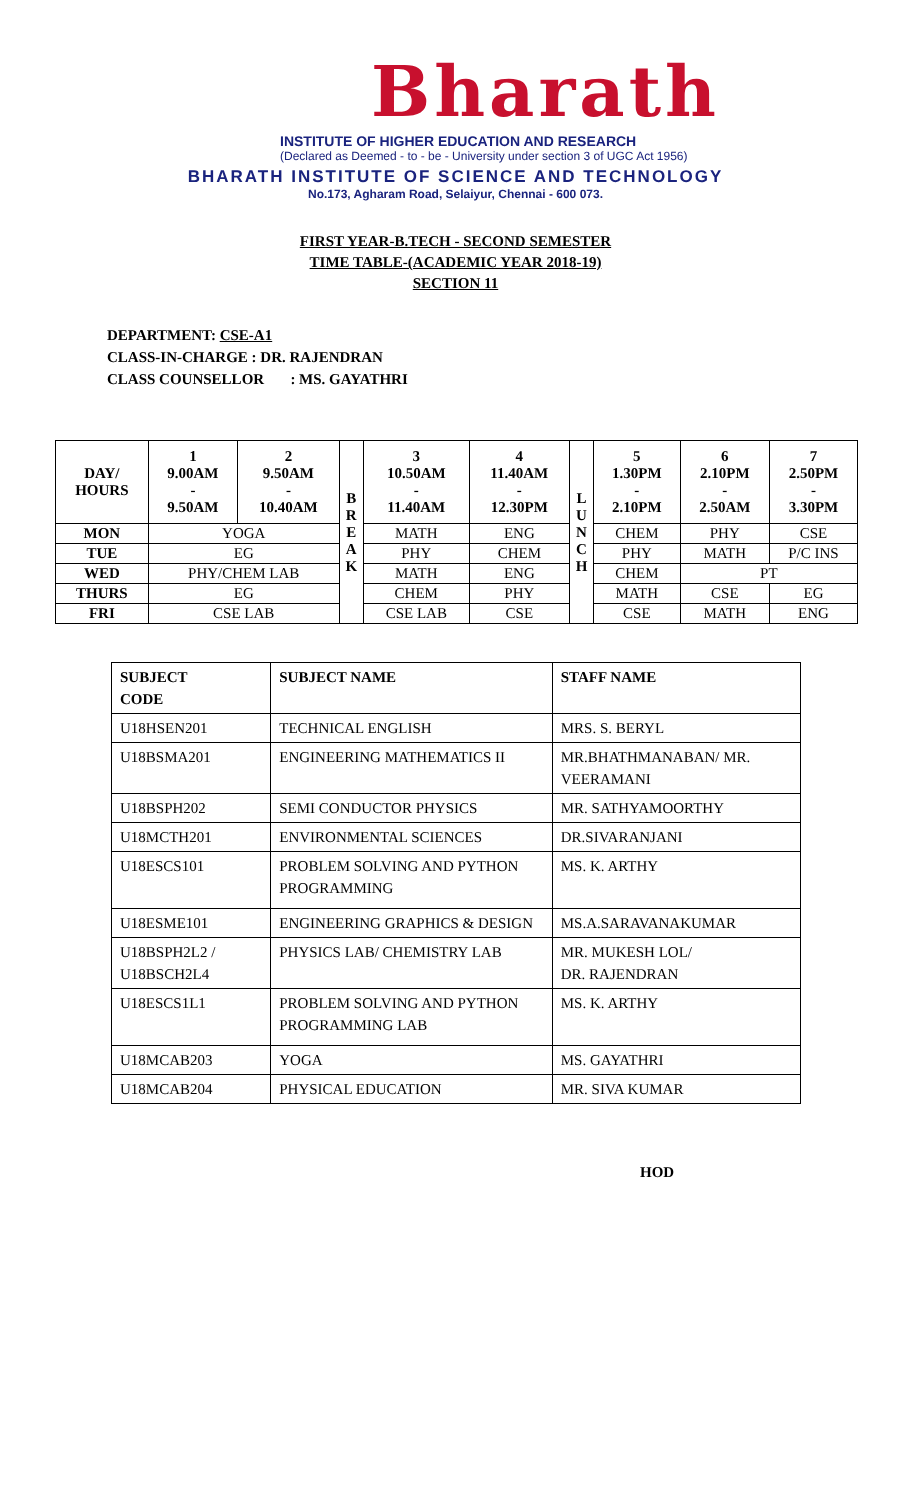Bharath
INSTITUTE OF HIGHER EDUCATION AND RESEARCH
(Declared as Deemed - to - be - University under section 3 of UGC Act 1956)
BHARATH INSTITUTE OF SCIENCE AND TECHNOLOGY
No.173, Agharam Road, Selaiyur, Chennai - 600 073.
FIRST YEAR-B.TECH - SECOND SEMESTER
TIME TABLE-(ACADEMIC YEAR 2018-19)
SECTION 11
DEPARTMENT: CSE-A1
CLASS-IN-CHARGE : DR. RAJENDRAN
CLASS COUNSELLOR : MS. GAYATHRI
| DAY/ HOURS | 1 9.00AM - 9.50AM | 2 9.50AM - 10.40AM | B R E A K | 3 10.50AM - 11.40AM | 4 11.40AM - 12.30PM | L U N C H | 5 1.30PM - 2.10PM | 6 2.10PM - 2.50AM | 7 2.50PM - 3.30PM |
| --- | --- | --- | --- | --- | --- | --- | --- | --- | --- |
| MON | YOGA | | | MATH | ENG | | CHEM | PHY | CSE |
| TUE | EG | | | PHY | CHEM | | PHY | MATH | P/C INS |
| WED | PHY/CHEM LAB | | | MATH | ENG | | CHEM | PT | |
| THURS | EG | | | CHEM | PHY | | MATH | CSE | EG |
| FRI | CSE LAB | | | CSE LAB | CSE | | CSE | MATH | ENG |
| SUBJECT CODE | SUBJECT NAME | STAFF NAME |
| --- | --- | --- |
| U18HSEN201 | TECHNICAL ENGLISH | MRS. S. BERYL |
| U18BSMA201 | ENGINEERING MATHEMATICS II | MR.BHATHMANABAN/ MR. VEERAMANI |
| U18BSPH202 | SEMI CONDUCTOR PHYSICS | MR. SATHYAMOORTHY |
| U18MCTH201 | ENVIRONMENTAL SCIENCES | DR.SIVARANJANI |
| U18ESCS101 | PROBLEM SOLVING AND PYTHON PROGRAMMING | MS. K. ARTHY |
| U18ESME101 | ENGINEERING GRAPHICS & DESIGN | MS.A.SARAVANAKUMAR |
| U18BSPH2L2 / U18BSCH2L4 | PHYSICS LAB/ CHEMISTRY LAB | MR. MUKESH LOL/ DR. RAJENDRAN |
| U18ESCS1L1 | PROBLEM SOLVING AND PYTHON PROGRAMMING LAB | MS. K. ARTHY |
| U18MCAB203 | YOGA | MS. GAYATHRI |
| U18MCAB204 | PHYSICAL EDUCATION | MR. SIVA KUMAR |
HOD